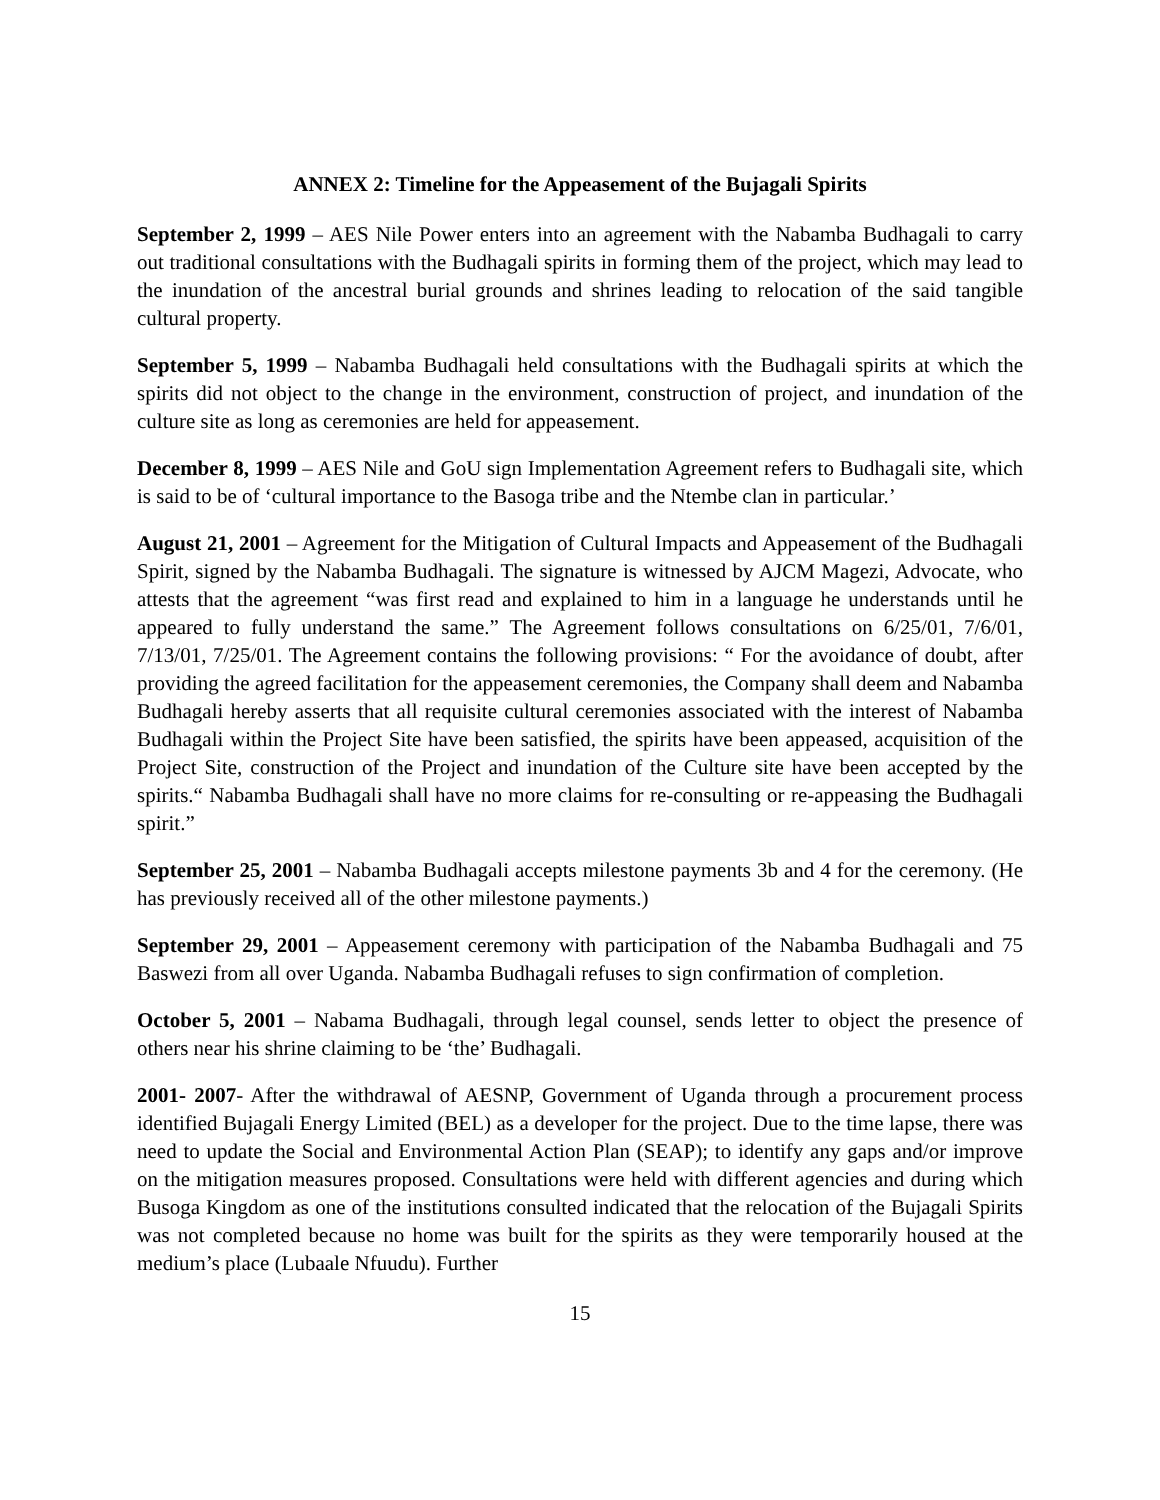ANNEX 2: Timeline for the Appeasement of the Bujagali Spirits
September 2, 1999 – AES Nile Power enters into an agreement with the Nabamba Budhagali to carry out traditional consultations with the Budhagali spirits in forming them of the project, which may lead to the inundation of the ancestral burial grounds and shrines leading to relocation of the said tangible cultural property.
September 5, 1999 – Nabamba Budhagali held consultations with the Budhagali spirits at which the spirits did not object to the change in the environment, construction of project, and inundation of the culture site as long as ceremonies are held for appeasement.
December 8, 1999 – AES Nile and GoU sign Implementation Agreement refers to Budhagali site, which is said to be of ‘cultural importance to the Basoga tribe and the Ntembe clan in particular.’
August 21, 2001 – Agreement for the Mitigation of Cultural Impacts and Appeasement of the Budhagali Spirit, signed by the Nabamba Budhagali. The signature is witnessed by AJCM Magezi, Advocate, who attests that the agreement “was first read and explained to him in a language he understands until he appeared to fully understand the same.” The Agreement follows consultations on 6/25/01, 7/6/01, 7/13/01, 7/25/01. The Agreement contains the following provisions: “ For the avoidance of doubt, after providing the agreed facilitation for the appeasement ceremonies, the Company shall deem and Nabamba Budhagali hereby asserts that all requisite cultural ceremonies associated with the interest of Nabamba Budhagali within the Project Site have been satisfied, the spirits have been appeased, acquisition of the Project Site, construction of the Project and inundation of the Culture site have been accepted by the spirits.“ Nabamba Budhagali shall have no more claims for re-consulting or re-appeasing the Budhagali spirit.”
September 25, 2001 – Nabamba Budhagali accepts milestone payments 3b and 4 for the ceremony. (He has previously received all of the other milestone payments.)
September 29, 2001 – Appeasement ceremony with participation of the Nabamba Budhagali and 75 Baswezi from all over Uganda. Nabamba Budhagali refuses to sign confirmation of completion.
October 5, 2001 – Nabama Budhagali, through legal counsel, sends letter to object the presence of others near his shrine claiming to be ‘the’ Budhagali.
2001- 2007- After the withdrawal of AESNP, Government of Uganda through a procurement process identified Bujagali Energy Limited (BEL) as a developer for the project. Due to the time lapse, there was need to update the Social and Environmental Action Plan (SEAP); to identify any gaps and/or improve on the mitigation measures proposed. Consultations were held with different agencies and during which Busoga Kingdom as one of the institutions consulted indicated that the relocation of the Bujagali Spirits was not completed because no home was built for the spirits as they were temporarily housed at the medium’s place (Lubaale Nfuudu). Further
15